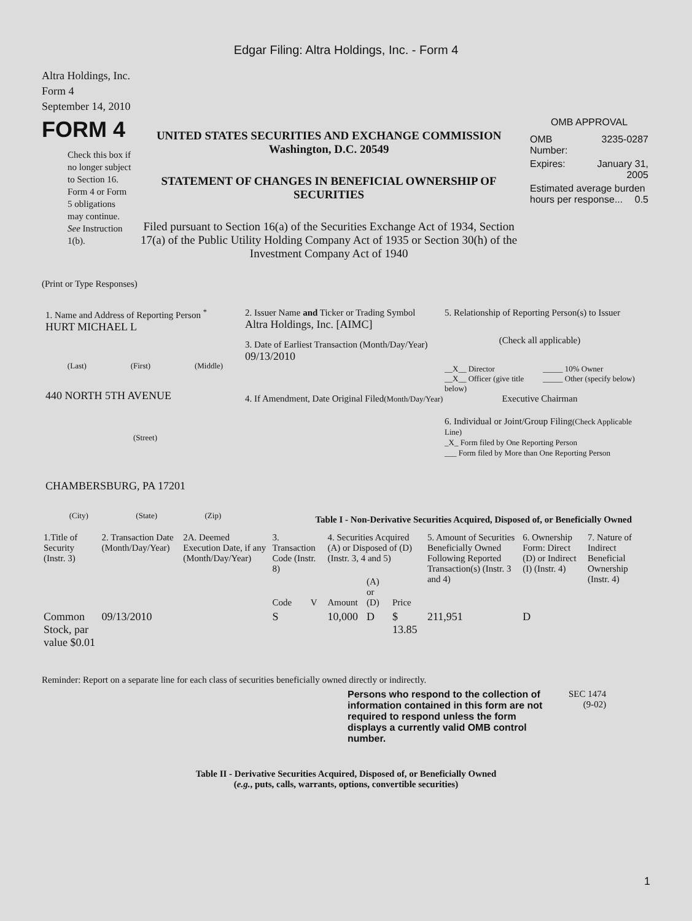Edgar Filing: Altra Holdings, Inc. - Form 4
Altra Holdings, Inc.
Form 4
September 14, 2010
FORM 4
Check this box if no longer subject to Section 16. Form 4 or Form 5 obligations may continue. See Instruction 1(b).
UNITED STATES SECURITIES AND EXCHANGE COMMISSION
Washington, D.C. 20549
STATEMENT OF CHANGES IN BENEFICIAL OWNERSHIP OF SECURITIES
Filed pursuant to Section 16(a) of the Securities Exchange Act of 1934, Section 17(a) of the Public Utility Holding Company Act of 1935 or Section 30(h) of the Investment Company Act of 1940
OMB APPROVAL
| OMB Number: | 3235-0287 |
| Expires: | January 31, 2005 |
| Estimated average burden hours per response... 0.5 | |
(Print or Type Responses)
1. Name and Address of Reporting Person <sup>*</sup>
HURT MICHAEL L
(Last) (First) (Middle)
440 NORTH 5TH AVENUE
(Street)
CHAMBERSBURG, PA 17201
(City) (State) (Zip)
2. Issuer Name and Ticker or Trading Symbol
Altra Holdings, Inc. [AIMC]
3. Date of Earliest Transaction (Month/Day/Year)
09/13/2010
4. If Amendment, Date Original Filed(Month/Day/Year)
5. Relationship of Reporting Person(s) to Issuer
(Check all applicable)
__X__ Director
__X__ Officer (give title below)
_____ 10% Owner
_____ Other (specify below)
Executive Chairman
6. Individual or Joint/Group Filing(Check Applicable Line)
_X_ Form filed by One Reporting Person
___ Form filed by More than One Reporting Person
Table I - Non-Derivative Securities Acquired, Disposed of, or Beneficially Owned
| 1.Title of Security (Instr. 3) | 2. Transaction Date (Month/Day/Year) | 2A. Deemed Execution Date, if any (Month/Day/Year) | 3. Transaction Code (Instr. 8) | | 4. Securities Acquired (A) or Disposed of (D) (Instr. 3, 4 and 5) | | | 5. Amount of Securities Beneficially Owned Following Reported Transaction(s) (Instr. 3 and 4) | 6. Ownership Form: Direct (D) or Indirect (I) (Instr. 4) | 7. Nature of Indirect Beneficial Ownership (Instr. 4) |
| --- | --- | --- | --- | --- | --- | --- | --- | --- | --- | --- |
| | | | Code | V | Amount | (A) or (D) | Price | | | |
| Common Stock, par value $0.01 | 09/13/2010 | | S | | 10,000 | D | $ 13.85 | 211,951 | D | |
Reminder: Report on a separate line for each class of securities beneficially owned directly or indirectly.
Persons who respond to the collection of information contained in this form are not required to respond unless the form displays a currently valid OMB control number.
SEC 1474
(9-02)
Table II - Derivative Securities Acquired, Disposed of, or Beneficially Owned
(e.g., puts, calls, warrants, options, convertible securities)
1